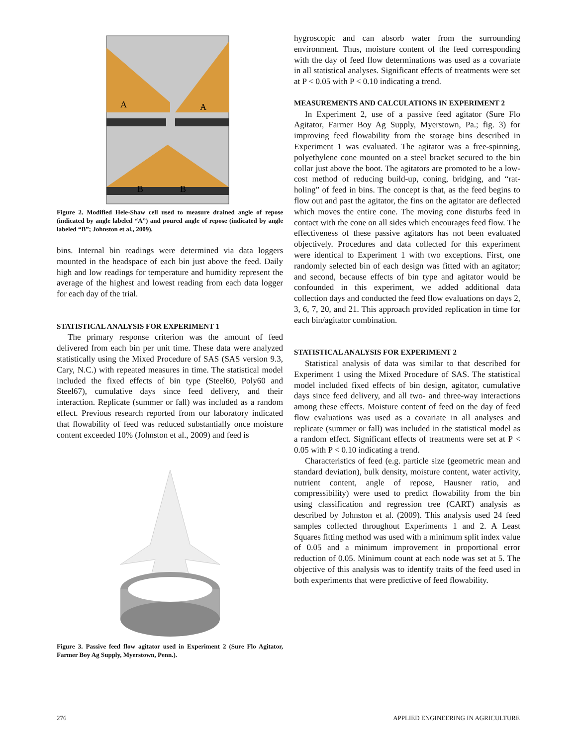A
A
B
B
Figure 2. Modified Hele-Shaw cell used to measure drained angle of repose (indicated by angle labeled “A”) and poured angle of repose (indicated by angle labeled “B”; Johnston et al., 2009).
bins. Internal bin readings were determined via data loggers mounted in the headspace of each bin just above the feed. Daily high and low readings for temperature and humidity represent the average of the highest and lowest reading from each data logger for each day of the trial.
STATISTICAL ANALYSIS FOR EXPERIMENT 1
The primary response criterion was the amount of feed delivered from each bin per unit time. These data were analyzed statistically using the Mixed Procedure of SAS (SAS version 9.3, Cary, N.C.) with repeated measures in time. The statistical model included the fixed effects of bin type (Steel60, Poly60 and Steel67), cumulative days since feed delivery, and their interaction. Replicate (summer or fall) was included as a random effect. Previous research reported from our laboratory indicated that flowability of feed was reduced substantially once moisture content exceeded 10% (Johnston et al., 2009) and feed is
Figure 3. Passive feed flow agitator used in Experiment 2 (Sure Flo Agitator, Farmer Boy Ag Supply, Myerstown, Penn.).
hygroscopic and can absorb water from the surrounding environment. Thus, moisture content of the feed corresponding with the day of feed flow determinations was used as a covariate in all statistical analyses. Significant effects of treatments were set at P < 0.05 with P < 0.10 indicating a trend.
MEASUREMENTS AND CALCULATIONS IN EXPERIMENT 2
In Experiment 2, use of a passive feed agitator (Sure Flo Agitator, Farmer Boy Ag Supply, Myerstown, Pa.; fig. 3) for improving feed flowability from the storage bins described in Experiment 1 was evaluated. The agitator was a free-spinning, polyethylene cone mounted on a steel bracket secured to the bin collar just above the boot. The agitators are promoted to be a low-cost method of reducing build-up, coning, bridging, and “rat-holing” of feed in bins. The concept is that, as the feed begins to flow out and past the agitator, the fins on the agitator are deflected which moves the entire cone. The moving cone disturbs feed in contact with the cone on all sides which encourages feed flow. The effectiveness of these passive agitators has not been evaluated objectively. Procedures and data collected for this experiment were identical to Experiment 1 with two exceptions. First, one randomly selected bin of each design was fitted with an agitator; and second, because effects of bin type and agitator would be confounded in this experiment, we added additional data collection days and conducted the feed flow evaluations on days 2, 3, 6, 7, 20, and 21. This approach provided replication in time for each bin/agitator combination.
STATISTICAL ANALYSIS FOR EXPERIMENT 2
Statistical analysis of data was similar to that described for Experiment 1 using the Mixed Procedure of SAS. The statistical model included fixed effects of bin design, agitator, cumulative days since feed delivery, and all two- and three-way interactions among these effects. Moisture content of feed on the day of feed flow evaluations was used as a covariate in all analyses and replicate (summer or fall) was included in the statistical model as a random effect. Significant effects of treatments were set at P < 0.05 with P < 0.10 indicating a trend.
Characteristics of feed (e.g. particle size (geometric mean and standard deviation), bulk density, moisture content, water activity, nutrient content, angle of repose, Hausner ratio, and compressibility) were used to predict flowability from the bin using classification and regression tree (CART) analysis as described by Johnston et al. (2009). This analysis used 24 feed samples collected throughout Experiments 1 and 2. A Least Squares fitting method was used with a minimum split index value of 0.05 and a minimum improvement in proportional error reduction of 0.05. Minimum count at each node was set at 5. The objective of this analysis was to identify traits of the feed used in both experiments that were predictive of feed flowability.
276 APPLIED ENGINEERING IN AGRICULTURE